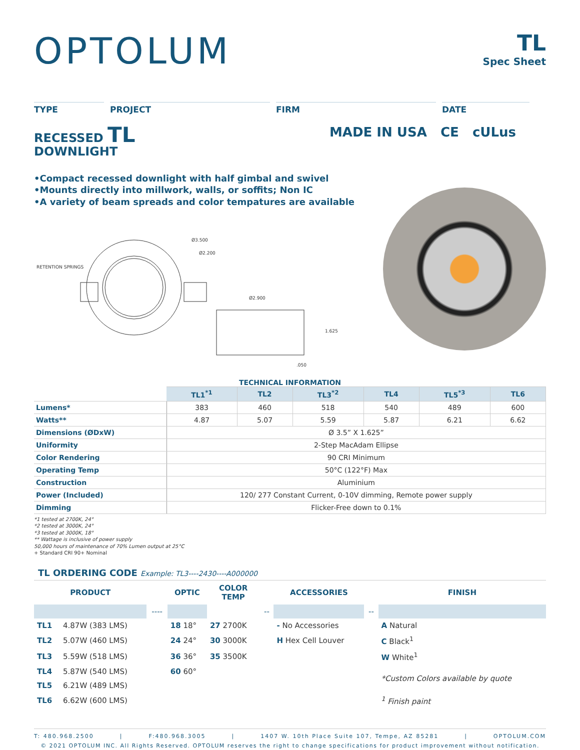OPTOLUM
TL
Spec Sheet
TYPE PROJECT FIRM DATE
RECESSED TL
DOWNLIGHT
MADE IN USA CE cULus
•Compact recessed downlight with half gimbal and swivel
•Mounts directly into millwork, walls, or soffits; Non IC
•A variety of beam spreads and color tempatures are available
RETENTION SPRINGS
Ø3.500
Ø2.200
Ø2.900
1.625
.050
TECHNICAL INFORMATION
| | TL1<sup>*1</sup> | TL2 | TL3<sup>*2</sup> | TL4 | TL5<sup>*3</sup> | TL6 |
| Lumens* | 383 | 460 | 518 | 540 | 489 | 600 |
| Watts** | 4.87 | 5.07 | 5.59 | 5.87 | 6.21 | 6.62 |
| Dimensions (ØDxW) | Ø 3.5” X 1.625” | | | | | |
| Uniformity | 2-Step MacAdam Ellipse | | | | | |
| Color Rendering | 90 CRI Minimum | | | | | |
| Operating Temp | 50°C (122°F) Max | | | | | |
| Construction | Aluminium | | | | | |
| Power (Included) | 120/ 277 Constant Current, 0-10V dimming, Remote power supply | | | | | |
| Dimming | Flicker-Free down to 0.1% | | | | | |
*1 tested at 2700K, 24°
*2 tested at 3000K, 24°
*3 tested at 3000K, 18°
** Wattage is inclusive of power supply
50,000 hours of maintenance of 70% Lumen output at 25°C
+ Standard CRI 90+ Nominal
TL ORDERING CODE Example: TL3----2430----A000000
| PRODUCT | | | OPTIC | COLOR TEMP | | ACCESSORIES | | FINISH |
| --- | --- | --- | --- | --- | --- | --- | --- | --- |
| | | ---- | | | -- | | -- | |
| TL1 | 4.87W (383 LMS) | | 18 18° | 27 2700K | | - No Accessories | | A Natural |
| TL2 | 5.07W (460 LMS) | | 24 24° | 30 3000K | | H Hex Cell Louver | | C Black<sup>1</sup> |
| TL3 | 5.59W (518 LMS) | | 36 36° | 35 3500K | | | | W White<sup>1</sup> |
| TL4 | 5.87W (540 LMS) | | 60 60° | | | | | *Custom Colors available by quote |
| TL5 | 6.21W (489 LMS) | | | | | | | |
| TL6 | 6.62W (600 LMS) | | | | | | | <sup>1</sup> Finish paint |
T: 480.968.2500 | F:480.968.3005 | 1407 W. 10th Place Suite 107, Tempe, AZ 85281 | OPTOLUM.COM
© 2021 OPTOLUM INC. All Rights Reserved. OPTOLUM reserves the right to change specifications for product improvement without notification.